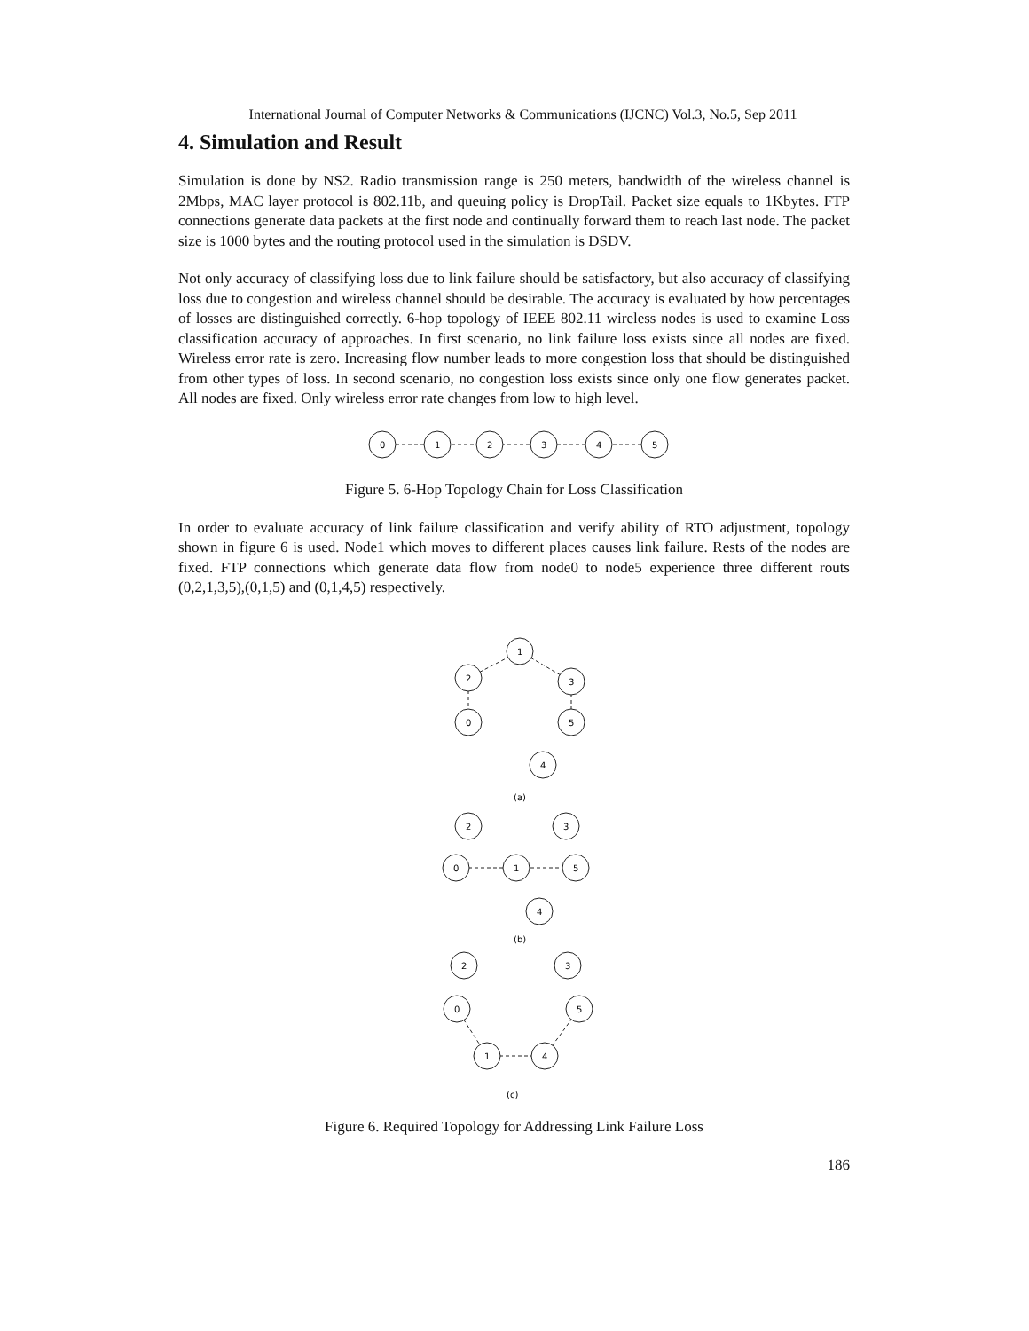International Journal of Computer Networks & Communications (IJCNC) Vol.3, No.5, Sep 2011
4. Simulation and Result
Simulation is done by NS2. Radio transmission range is 250 meters, bandwidth of the wireless channel is 2Mbps, MAC layer protocol is 802.11b, and queuing policy is DropTail. Packet size equals to 1Kbytes. FTP connections generate data packets at the first node and continually forward them to reach last node. The packet size is 1000 bytes and the routing protocol used in the simulation is DSDV.
Not only accuracy of classifying loss due to link failure should be satisfactory, but also accuracy of classifying loss due to congestion and wireless channel should be desirable. The accuracy is evaluated by how percentages of losses are distinguished correctly. 6-hop topology of IEEE 802.11 wireless nodes is used to examine Loss classification accuracy of approaches. In first scenario, no link failure loss exists since all nodes are fixed. Wireless error rate is zero. Increasing flow number leads to more congestion loss that should be distinguished from other types of loss. In second scenario, no congestion loss exists since only one flow generates packet. All nodes are fixed. Only wireless error rate changes from low to high level.
0
1
2
3
4
5
Figure 5. 6-Hop Topology Chain for Loss Classification
In order to evaluate accuracy of link failure classification and verify ability of RTO adjustment, topology shown in figure 6 is used. Node1 which moves to different places causes link failure. Rests of the nodes are fixed. FTP connections which generate data flow from node0 to node5 experience three different routs (0,2,1,3,5),(0,1,5) and (0,1,4,5) respectively.
1
2
3
0
5
4
(a)
2
3
0
1
5
4
(b)
2
3
0
5
1
4
(c)
Figure 6. Required Topology for Addressing Link Failure Loss
186